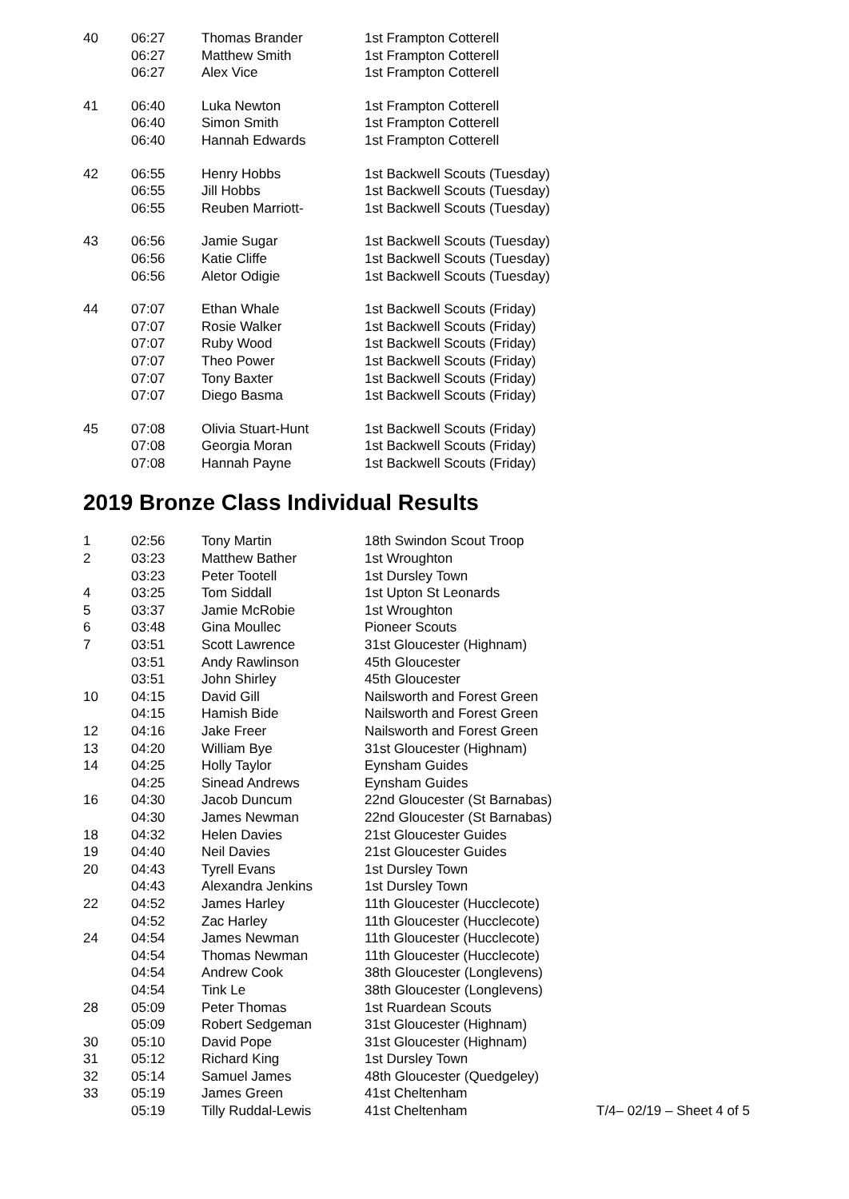| 40 | 06:27 | Thomas Brander | 1st Frampton Cotterell |
| | 06:27 | Matthew Smith | 1st Frampton Cotterell |
| | 06:27 | Alex Vice | 1st Frampton Cotterell |
| 41 | 06:40 | Luka Newton | 1st Frampton Cotterell |
| | 06:40 | Simon Smith | 1st Frampton Cotterell |
| | 06:40 | Hannah Edwards | 1st Frampton Cotterell |
| 42 | 06:55 | Henry Hobbs | 1st Backwell Scouts (Tuesday) |
| | 06:55 | Jill Hobbs | 1st Backwell Scouts (Tuesday) |
| | 06:55 | Reuben Marriott- | 1st Backwell Scouts (Tuesday) |
| 43 | 06:56 | Jamie Sugar | 1st Backwell Scouts (Tuesday) |
| | 06:56 | Katie Cliffe | 1st Backwell Scouts (Tuesday) |
| | 06:56 | Aletor Odigie | 1st Backwell Scouts (Tuesday) |
| 44 | 07:07 | Ethan Whale | 1st Backwell Scouts (Friday) |
| | 07:07 | Rosie Walker | 1st Backwell Scouts (Friday) |
| | 07:07 | Ruby Wood | 1st Backwell Scouts (Friday) |
| | 07:07 | Theo Power | 1st Backwell Scouts (Friday) |
| | 07:07 | Tony Baxter | 1st Backwell Scouts (Friday) |
| | 07:07 | Diego Basma | 1st Backwell Scouts (Friday) |
| 45 | 07:08 | Olivia Stuart-Hunt | 1st Backwell Scouts (Friday) |
| | 07:08 | Georgia Moran | 1st Backwell Scouts (Friday) |
| | 07:08 | Hannah Payne | 1st Backwell Scouts (Friday) |
2019 Bronze Class Individual Results
| 1 | 02:56 | Tony Martin | 18th Swindon Scout Troop | |
| 2 | 03:23 | Matthew Bather | 1st Wroughton | |
| | 03:23 | Peter Tootell | 1st Dursley Town | |
| 4 | 03:25 | Tom Siddall | 1st Upton St Leonards | |
| 5 | 03:37 | Jamie McRobie | 1st Wroughton | |
| 6 | 03:48 | Gina Moullec | Pioneer Scouts | |
| 7 | 03:51 | Scott Lawrence | 31st Gloucester (Highnam) | |
| | 03:51 | Andy Rawlinson | 45th Gloucester | |
| | 03:51 | John Shirley | 45th Gloucester | |
| 10 | 04:15 | David Gill | Nailsworth and Forest Green | |
| | 04:15 | Hamish Bide | Nailsworth and Forest Green | |
| 12 | 04:16 | Jake Freer | Nailsworth and Forest Green | |
| 13 | 04:20 | William Bye | 31st Gloucester (Highnam) | |
| 14 | 04:25 | Holly Taylor | Eynsham Guides | |
| | 04:25 | Sinead Andrews | Eynsham Guides | |
| 16 | 04:30 | Jacob Duncum | 22nd Gloucester (St Barnabas) | |
| | 04:30 | James Newman | 22nd Gloucester (St Barnabas) | |
| 18 | 04:32 | Helen Davies | 21st Gloucester Guides | |
| 19 | 04:40 | Neil Davies | 21st Gloucester Guides | |
| 20 | 04:43 | Tyrell Evans | 1st Dursley Town | |
| | 04:43 | Alexandra Jenkins | 1st Dursley Town | |
| 22 | 04:52 | James Harley | 11th Gloucester (Hucclecote) | |
| | 04:52 | Zac Harley | 11th Gloucester (Hucclecote) | |
| 24 | 04:54 | James Newman | 11th Gloucester (Hucclecote) | |
| | 04:54 | Thomas Newman | 11th Gloucester (Hucclecote) | |
| | 04:54 | Andrew Cook | 38th Gloucester (Longlevens) | |
| | 04:54 | Tink Le | 38th Gloucester (Longlevens) | |
| 28 | 05:09 | Peter Thomas | 1st Ruardean Scouts | |
| | 05:09 | Robert Sedgeman | 31st Gloucester (Highnam) | |
| 30 | 05:10 | David Pope | 31st Gloucester (Highnam) | |
| 31 | 05:12 | Richard King | 1st Dursley Town | |
| 32 | 05:14 | Samuel James | 48th Gloucester (Quedgeley) | |
| 33 | 05:19 | James Green | 41st Cheltenham | |
| | 05:19 | Tilly Ruddal-Lewis | 41st Cheltenham | T/4– 02/19 – Sheet 4 of 5 |